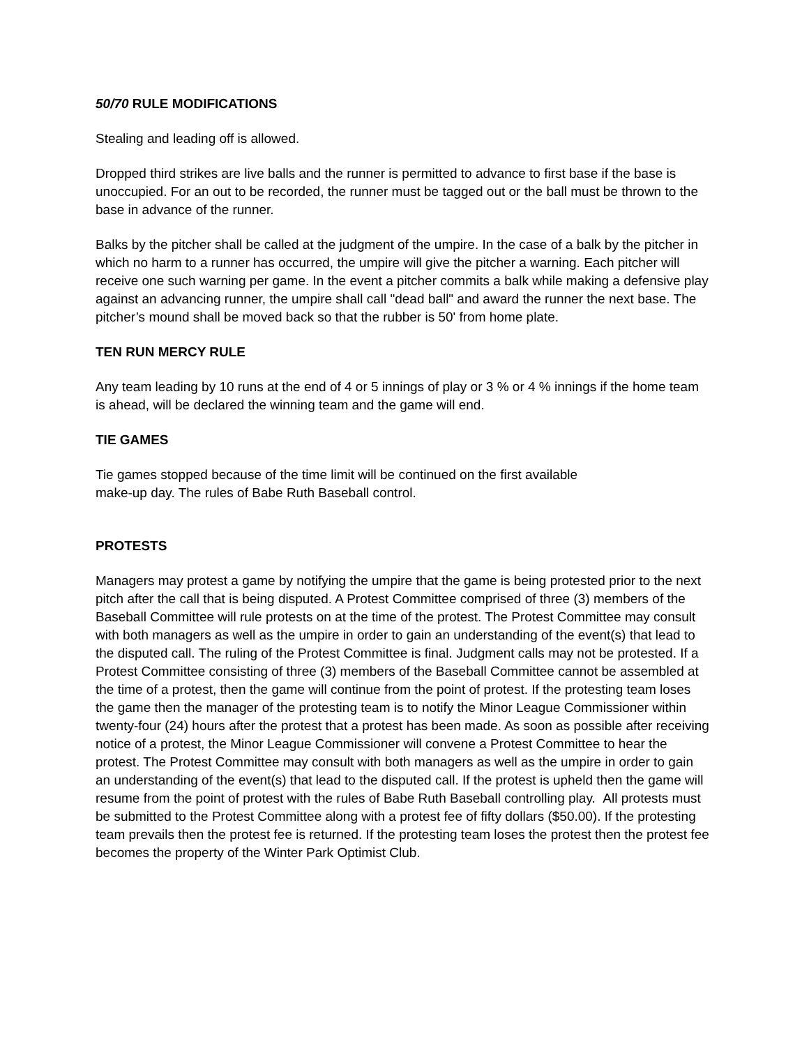50/70 RULE MODIFICATIONS
Stealing and leading off is allowed.
Dropped third strikes are live balls and the runner is permitted to advance to first base if the base is unoccupied. For an out to be recorded, the runner must be tagged out or the ball must be thrown to the base in advance of the runner.
Balks by the pitcher shall be called at the judgment of the umpire. In the case of a balk by the pitcher in which no harm to a runner has occurred, the umpire will give the pitcher a warning. Each pitcher will receive one such warning per game. In the event a pitcher commits a balk while making a defensive play against an advancing runner, the umpire shall call "dead ball" and award the runner the next base. The pitcher’s mound shall be moved back so that the rubber is 50' from home plate.
TEN RUN MERCY RULE
Any team leading by 10 runs at the end of 4 or 5 innings of play or 3 % or 4 % innings if the home team is ahead, will be declared the winning team and the game will end.
TIE GAMES
Tie games stopped because of the time limit will be continued on the first available
make-up day. The rules of Babe Ruth Baseball control.
PROTESTS
Managers may protest a game by notifying the umpire that the game is being protested prior to the next pitch after the call that is being disputed. A Protest Committee comprised of three (3) members of the Baseball Committee will rule protests on at the time of the protest. The Protest Committee may consult with both managers as well as the umpire in order to gain an understanding of the event(s) that lead to the disputed call. The ruling of the Protest Committee is final. Judgment calls may not be protested. If a Protest Committee consisting of three (3) members of the Baseball Committee cannot be assembled at the time of a protest, then the game will continue from the point of protest. If the protesting team loses the game then the manager of the protesting team is to notify the Minor League Commissioner within twenty-four (24) hours after the protest that a protest has been made. As soon as possible after receiving notice of a protest, the Minor League Commissioner will convene a Protest Committee to hear the protest. The Protest Committee may consult with both managers as well as the umpire in order to gain an understanding of the event(s) that lead to the disputed call. If the protest is upheld then the game will resume from the point of protest with the rules of Babe Ruth Baseball controlling play. All protests must be submitted to the Protest Committee along with a protest fee of fifty dollars ($50.00). If the protesting team prevails then the protest fee is returned. If the protesting team loses the protest then the protest fee becomes the property of the Winter Park Optimist Club.